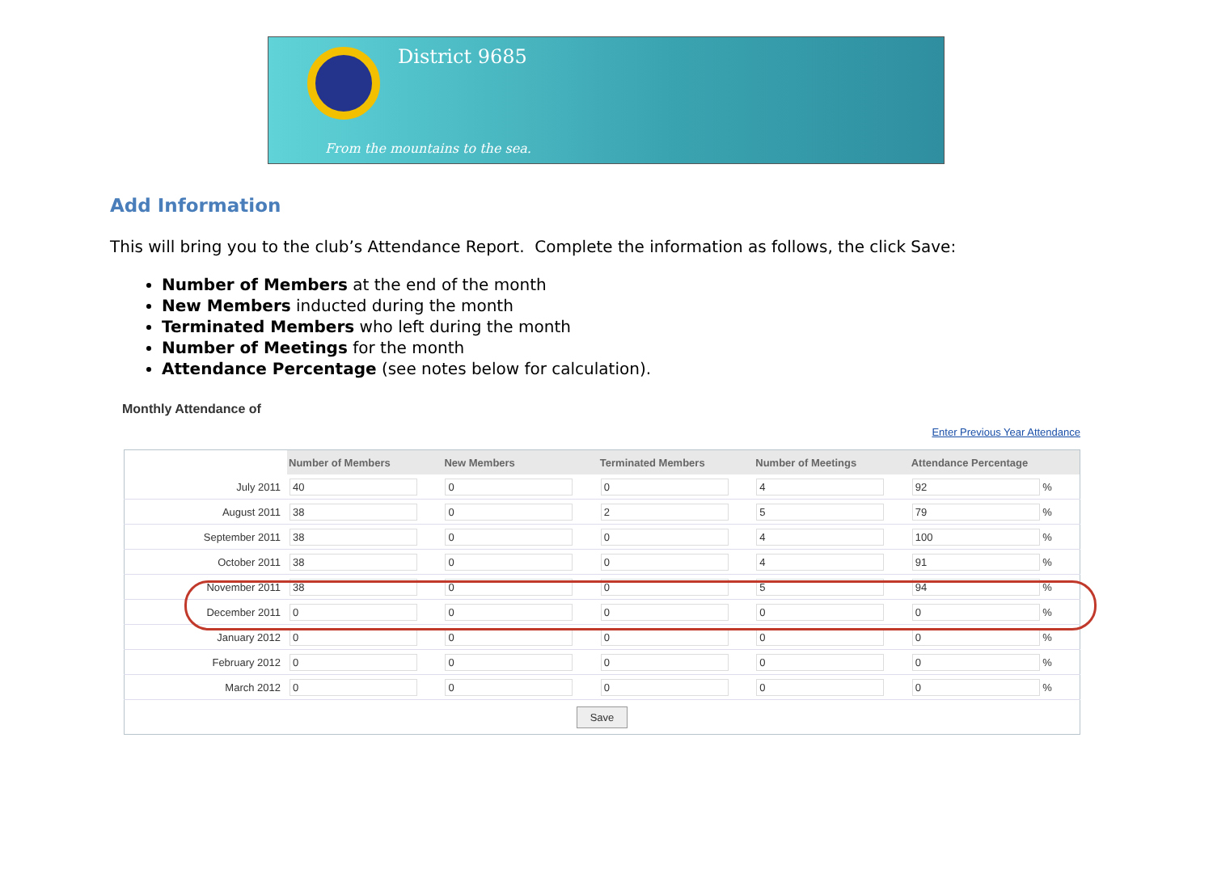District 9685
From the mountains to the sea.
Add Information
This will bring you to the club’s Attendance Report. Complete the information as follows, the click Save:
Number of Members at the end of the month
New Members inducted during the month
Terminated Members who left during the month
Number of Meetings for the month
Attendance Percentage (see notes below for calculation).
Monthly Attendance of
Enter Previous Year Attendance
| | Number of Members | New Members | Terminated Members | Number of Meetings | Attendance Percentage |
| July 2011 | 40 | 0 | 0 | 4 | 92 % |
| August 2011 | 38 | 0 | 2 | 5 | 79 % |
| September 2011 | 38 | 0 | 0 | 4 | 100 % |
| October 2011 | 38 | 0 | 0 | 4 | 91 % |
| November 2011 | 38 | 0 | 0 | 5 | 94 % |
| December 2011 | 0 | 0 | 0 | 0 | 0 % |
| January 2012 | 0 | 0 | 0 | 0 | 0 % |
| February 2012 | 0 | 0 | 0 | 0 | 0 % |
| March 2012 | 0 | 0 | 0 | 0 | 0 % |
| Save | | | | | |